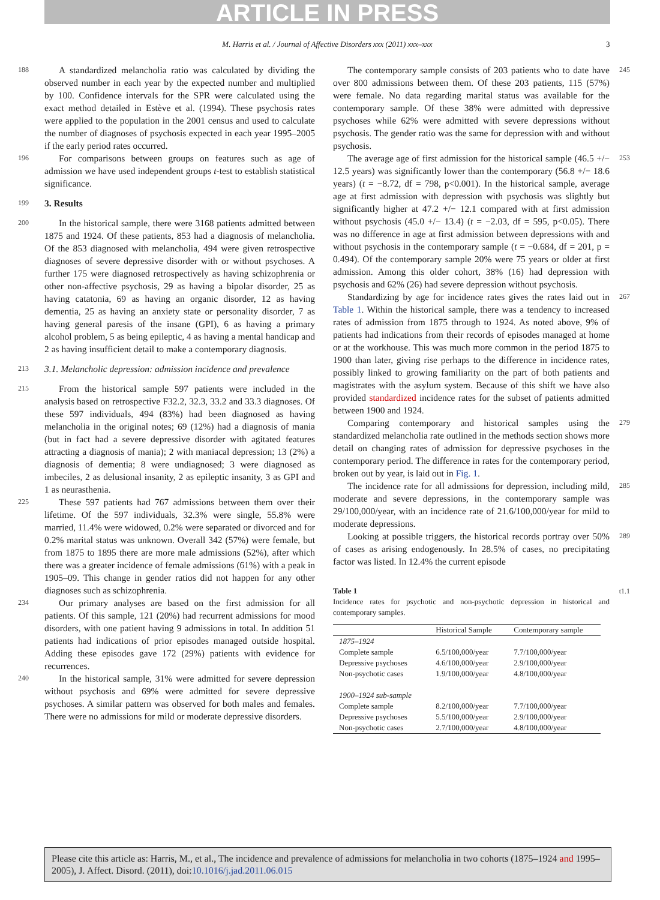ARTICLE IN PRESS
M. Harris et al. / Journal of Affective Disorders xxx (2011) xxx–xxx 3
188 A standardized melancholia ratio was calculated by dividing the observed number in each year by the expected number and multiplied by 100. Confidence intervals for the SPR were calculated using the exact method detailed in Estève et al. (1994). These psychosis rates were applied to the population in the 2001 census and used to calculate the number of diagnoses of psychosis expected in each year 1995–2005 if the early period rates occurred.
196 For comparisons between groups on features such as age of admission we have used independent groups t-test to establish statistical significance.
199 3. Results
200 In the historical sample, there were 3168 patients admitted between 1875 and 1924. Of these patients, 853 had a diagnosis of melancholia. Of the 853 diagnosed with melancholia, 494 were given retrospective diagnoses of severe depressive disorder with or without psychoses. A further 175 were diagnosed retrospectively as having schizophrenia or other non-affective psychosis, 29 as having a bipolar disorder, 25 as having catatonia, 69 as having an organic disorder, 12 as having dementia, 25 as having an anxiety state or personality disorder, 7 as having general paresis of the insane (GPI), 6 as having a primary alcohol problem, 5 as being epileptic, 4 as having a mental handicap and 2 as having insufficient detail to make a contemporary diagnosis.
213 3.1. Melancholic depression: admission incidence and prevalence
215 From the historical sample 597 patients were included in the analysis based on retrospective F32.2, 32.3, 33.2 and 33.3 diagnoses. Of these 597 individuals, 494 (83%) had been diagnosed as having melancholia in the original notes; 69 (12%) had a diagnosis of mania (but in fact had a severe depressive disorder with agitated features attracting a diagnosis of mania); 2 with maniacal depression; 13 (2%) a diagnosis of dementia; 8 were undiagnosed; 3 were diagnosed as imbeciles, 2 as delusional insanity, 2 as epileptic insanity, 3 as GPI and 1 as neurasthenia.
225 These 597 patients had 767 admissions between them over their lifetime. Of the 597 individuals, 32.3% were single, 55.8% were married, 11.4% were widowed, 0.2% were separated or divorced and for 0.2% marital status was unknown. Overall 342 (57%) were female, but from 1875 to 1895 there are more male admissions (52%), after which there was a greater incidence of female admissions (61%) with a peak in 1905–09. This change in gender ratios did not happen for any other diagnoses such as schizophrenia.
234 Our primary analyses are based on the first admission for all patients. Of this sample, 121 (20%) had recurrent admissions for mood disorders, with one patient having 9 admissions in total. In addition 51 patients had indications of prior episodes managed outside hospital. Adding these episodes gave 172 (29%) patients with evidence for recurrences.
240 In the historical sample, 31% were admitted for severe depression without psychosis and 69% were admitted for severe depressive psychoses. A similar pattern was observed for both males and females. There were no admissions for mild or moderate depressive disorders.
The contemporary sample consists of 203 patients who to date have over 800 admissions between them. Of these 203 patients, 115 (57%) were female. No data regarding marital status was available for the contemporary sample. Of these 38% were admitted with depressive psychoses while 62% were admitted with severe depressions without psychosis. The gender ratio was the same for depression with and without psychosis. 245
The average age of first admission for the historical sample (46.5 +/− 12.5 years) was significantly lower than the contemporary (56.8 +/− 18.6 years) (t = −8.72, df = 798, p<0.001). In the historical sample, average age at first admission with depression with psychosis was slightly but significantly higher at 47.2 +/− 12.1 compared with at first admission without psychosis (45.0 +/− 13.4) (t = −2.03, df = 595, p<0.05). There was no difference in age at first admission between depressions with and without psychosis in the contemporary sample (t = −0.684, df = 201, p = 0.494). Of the contemporary sample 20% were 75 years or older at first admission. Among this older cohort, 38% (16) had depression with psychosis and 62% (26) had severe depression without psychosis. 253
Standardizing by age for incidence rates gives the rates laid out in Table 1. Within the historical sample, there was a tendency to increased rates of admission from 1875 through to 1924. As noted above, 9% of patients had indications from their records of episodes managed at home or at the workhouse. This was much more common in the period 1875 to 1900 than later, giving rise perhaps to the difference in incidence rates, possibly linked to growing familiarity on the part of both patients and magistrates with the asylum system. Because of this shift we have also provided standardized incidence rates for the subset of patients admitted between 1900 and 1924. 267
Comparing contemporary and historical samples using the standardized melancholia rate outlined in the methods section shows more detail on changing rates of admission for depressive psychoses in the contemporary period. The difference in rates for the contemporary period, broken out by year, is laid out in Fig. 1. 279
The incidence rate for all admissions for depression, including mild, moderate and severe depressions, in the contemporary sample was 29/100,000/year, with an incidence rate of 21.6/100,000/year for mild to moderate depressions. 285
Looking at possible triggers, the historical records portray over 50% of cases as arising endogenously. In 28.5% of cases, no precipitating factor was listed. In 12.4% the current episode 289
Table 1
Incidence rates for psychotic and non-psychotic depression in historical and contemporary samples. t1.1
| | Historical Sample | Contemporary sample |
| --- | --- | --- |
| 1875–1924 | | |
| Complete sample | 6.5/100,000/year | 7.7/100,000/year |
| Depressive psychoses | 4.6/100,000/year | 2.9/100,000/year |
| Non-psychotic cases | 1.9/100,000/year | 4.8/100,000/year |
| 1900–1924 sub-sample | | |
| Complete sample | 8.2/100,000/year | 7.7/100,000/year |
| Depressive psychoses | 5.5/100,000/year | 2.9/100,000/year |
| Non-psychotic cases | 2.7/100,000/year | 4.8/100,000/year |
Please cite this article as: Harris, M., et al., The incidence and prevalence of admissions for melancholia in two cohorts (1875–1924 and 1995–2005), J. Affect. Disord. (2011), doi:10.1016/j.jad.2011.06.015